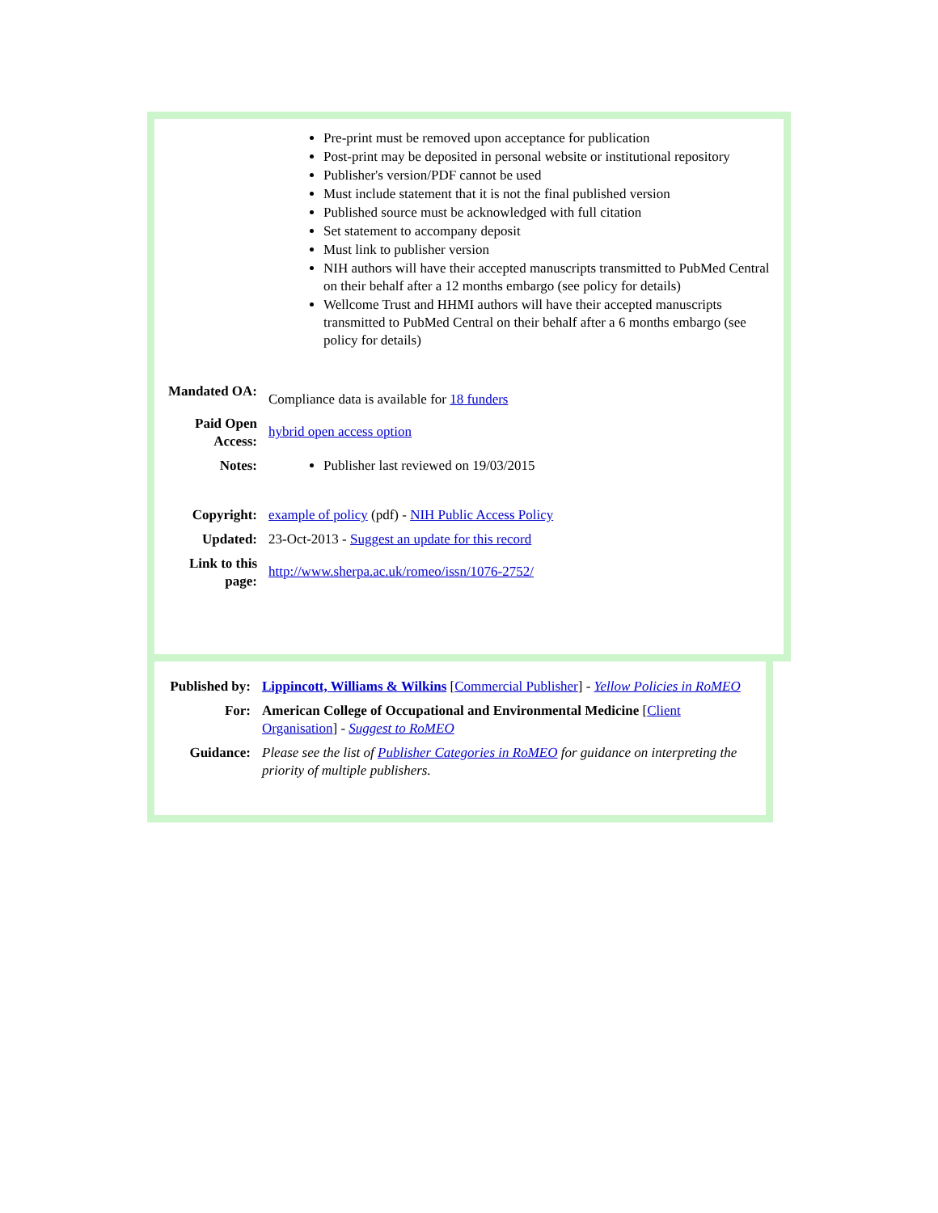| | Pre-print must be removed upon acceptance for publication Post-print may be deposited in personal website or institutional repository Publisher's version/PDF cannot be used Must include statement that it is not the final published version Published source must be acknowledged with full citation Set statement to accompany deposit Must link to publisher version NIH authors will have their accepted manuscripts transmitted to PubMed Central on their behalf after a 12 months embargo (see policy for details) Wellcome Trust and HHMI authors will have their accepted manuscripts transmitted to PubMed Central on their behalf after a 6 months embargo (see policy for details) |
| Mandated OA: | Compliance data is available for 18 funders |
| Paid Open Access: | hybrid open access option |
| Notes: | Publisher last reviewed on 19/03/2015 |
| Copyright: | example of policy (pdf) - NIH Public Access Policy |
| Updated: | 23-Oct-2013 - Suggest an update for this record |
| Link to this page: | http://www.sherpa.ac.uk/romeo/issn/1076-2752/ |
| Published by: | Lippincott, Williams & Wilkins [ Commercial Publisher ] - Yellow Policies in RoMEO |
| For: | American College of Occupational and Environmental Medicine [ Client Organisation ] - Suggest to RoMEO |
| Guidance: | Please see the list of Publisher Categories in RoMEO for guidance on interpreting the priority of multiple publishers. |